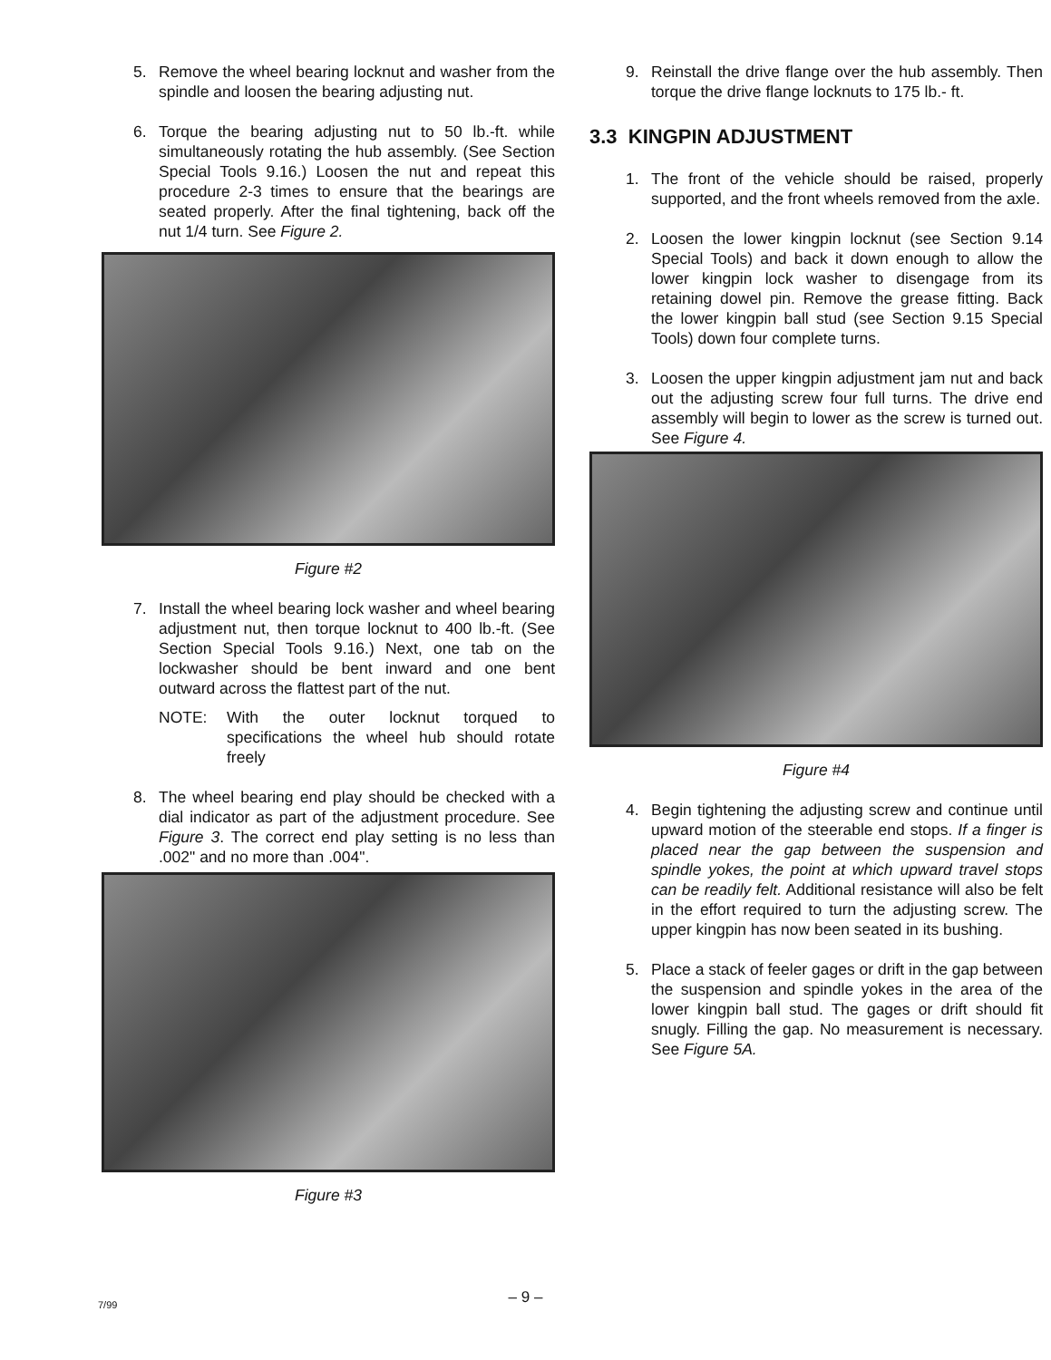5. Remove the wheel bearing locknut and washer from the spindle and loosen the bearing adjusting nut.
6. Torque the bearing adjusting nut to 50 lb.-ft. while simultaneously rotating the hub assembly. (See Section Special Tools 9.16.) Loosen the nut and repeat this procedure 2-3 times to ensure that the bearings are seated properly. After the final tightening, back off the nut 1/4 turn. See Figure 2.
Figure #2
7. Install the wheel bearing lock washer and wheel bearing adjustment nut, then torque locknut to 400 lb.-ft. (See Section Special Tools 9.16.) Next, one tab on the lockwasher should be bent inward and one bent outward across the flattest part of the nut.
NOTE: With the outer locknut torqued to specifications the wheel hub should rotate freely
8. The wheel bearing end play should be checked with a dial indicator as part of the adjustment procedure. See Figure 3. The correct end play setting is no less than .002" and no more than .004".
Figure #3
9. Reinstall the drive flange over the hub assembly. Then torque the drive flange locknuts to 175 lb.- ft.
3.3 KINGPIN ADJUSTMENT
1. The front of the vehicle should be raised, properly supported, and the front wheels removed from the axle.
2. Loosen the lower kingpin locknut (see Section 9.14 Special Tools) and back it down enough to allow the lower kingpin lock washer to disengage from its retaining dowel pin. Remove the grease fitting. Back the lower kingpin ball stud (see Section 9.15 Special Tools) down four complete turns.
3. Loosen the upper kingpin adjustment jam nut and back out the adjusting screw four full turns. The drive end assembly will begin to lower as the screw is turned out. See Figure 4.
Figure #4
4. Begin tightening the adjusting screw and continue until upward motion of the steerable end stops. If a finger is placed near the gap between the suspension and spindle yokes, the point at which upward travel stops can be readily felt. Additional resistance will also be felt in the effort required to turn the adjusting screw. The upper kingpin has now been seated in its bushing.
5. Place a stack of feeler gages or drift in the gap between the suspension and spindle yokes in the area of the lower kingpin ball stud. The gages or drift should fit snugly. Filling the gap. No measurement is necessary. See Figure 5A.
7/99
– 9 –